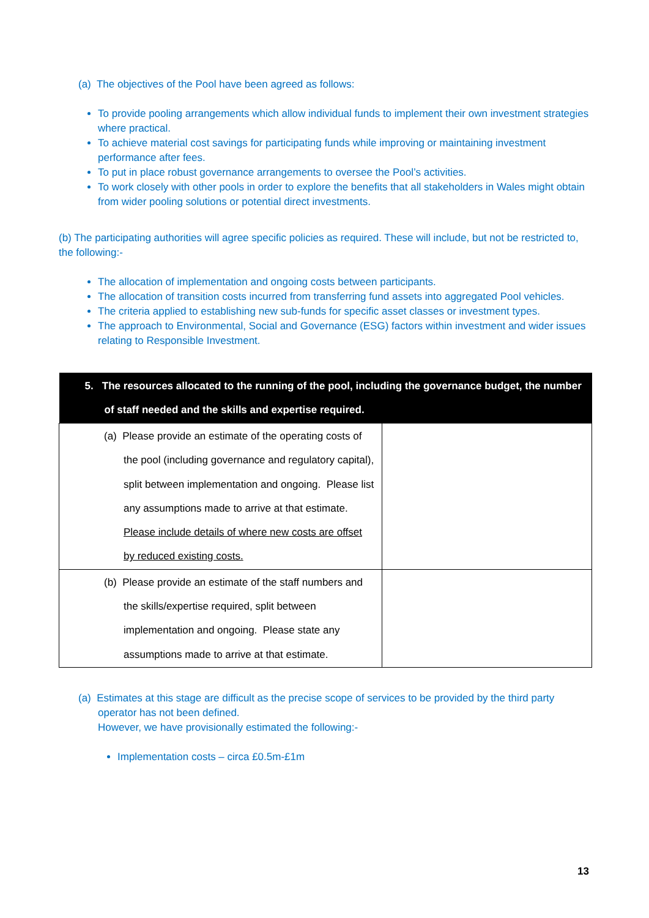(a) The objectives of the Pool have been agreed as follows:
To provide pooling arrangements which allow individual funds to implement their own investment strategies where practical.
To achieve material cost savings for participating funds while improving or maintaining investment performance after fees.
To put in place robust governance arrangements to oversee the Pool’s activities.
To work closely with other pools in order to explore the benefits that all stakeholders in Wales might obtain from wider pooling solutions or potential direct investments.
(b) The participating authorities will agree specific policies as required. These will include, but not be restricted to, the following:-
The allocation of implementation and ongoing costs between participants.
The allocation of transition costs incurred from transferring fund assets into aggregated Pool vehicles.
The criteria applied to establishing new sub-funds for specific asset classes or investment types.
The approach to Environmental, Social and Governance (ESG) factors within investment and wider issues relating to Responsible Investment.
| 5. The resources allocated to the running of the pool, including the governance budget, the number of staff needed and the skills and expertise required. | |
| --- | --- |
| (a) Please provide an estimate of the operating costs of the pool (including governance and regulatory capital), split between implementation and ongoing. Please list any assumptions made to arrive at that estimate. Please include details of where new costs are offset by reduced existing costs. | |
| (b) Please provide an estimate of the staff numbers and the skills/expertise required, split between implementation and ongoing. Please state any assumptions made to arrive at that estimate. | |
(a) Estimates at this stage are difficult as the precise scope of services to be provided by the third party operator has not been defined.
However, we have provisionally estimated the following:-
Implementation costs – circa £0.5m-£1m
13